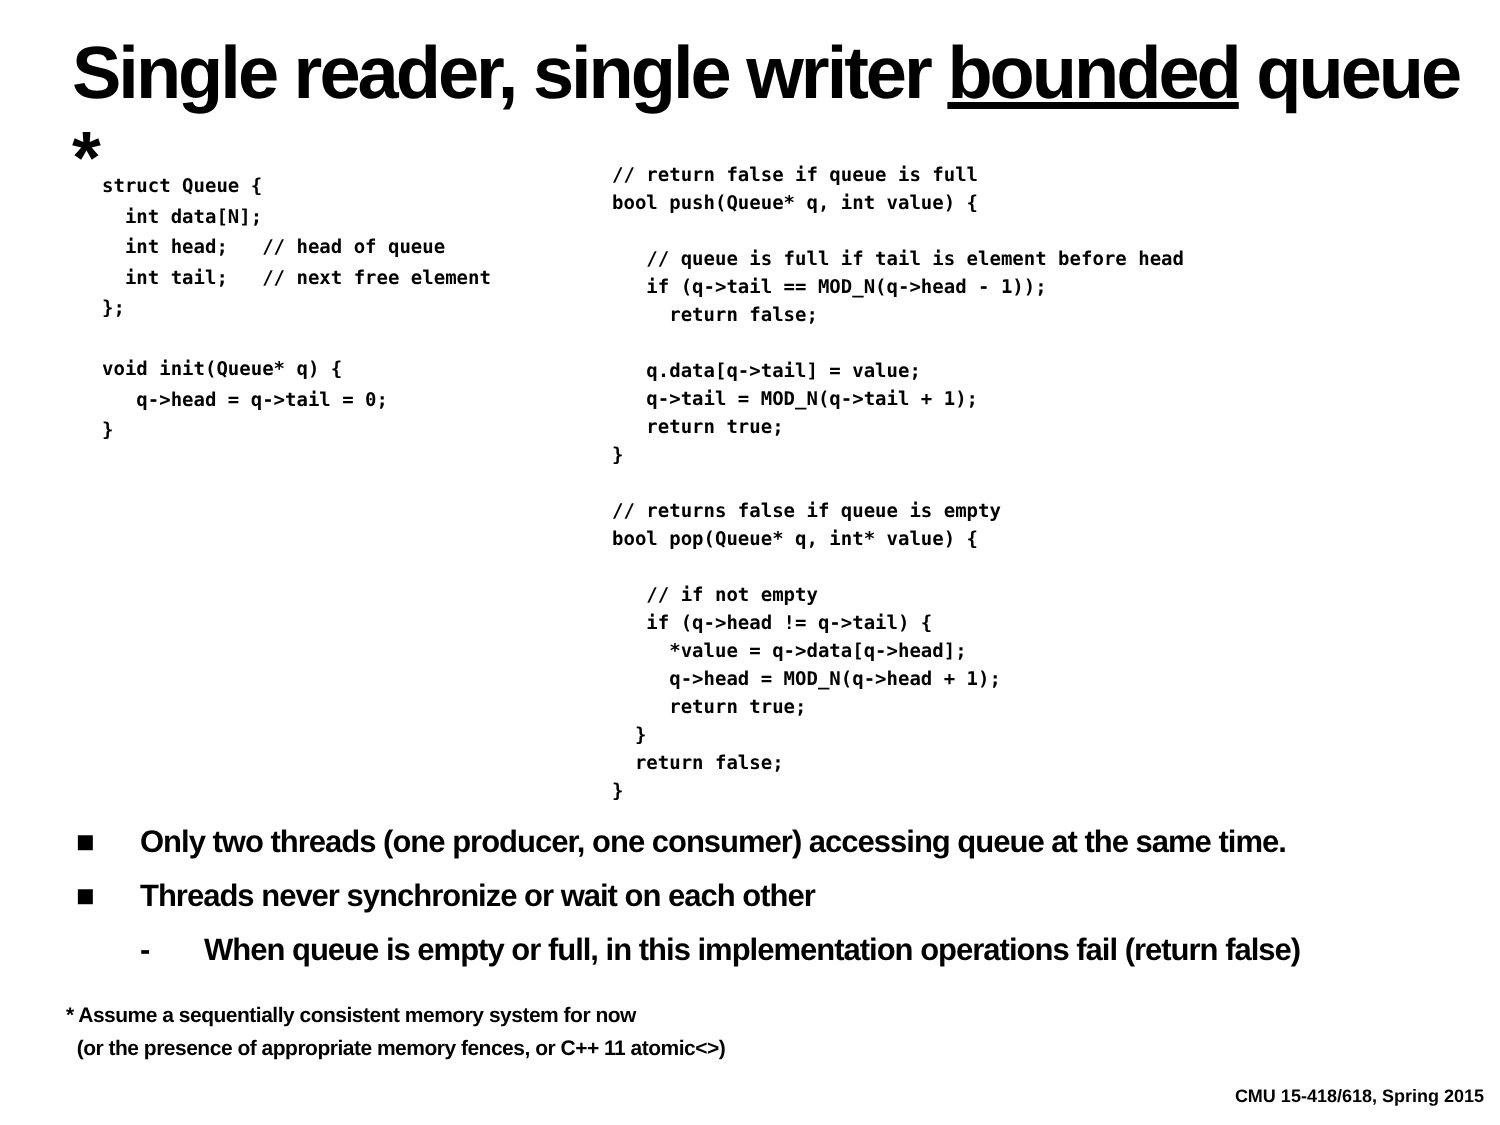Single reader, single writer bounded queue *
struct Queue {
  int data[N];
  int head;   // head of queue
  int tail;   // next free element
};

void init(Queue* q) {
   q->head = q->tail = 0;
}
// return false if queue is full
bool push(Queue* q, int value) {

   // queue is full if tail is element before head
   if (q->tail == MOD_N(q->head - 1));
     return false;

   q.data[q->tail] = value;
   q->tail = MOD_N(q->tail + 1);
   return true;
}

// returns false if queue is empty
bool pop(Queue* q, int* value) {

   // if not empty
   if (q->head != q->tail) {
     *value = q->data[q->head];
     q->head = MOD_N(q->head + 1);
     return true;
  }
  return false;
}
■ Only two threads (one producer, one consumer) accessing queue at the same time.
■ Threads never synchronize or wait on each other
- When queue is empty or full, in this implementation operations fail (return false)
* Assume a sequentially consistent memory system for now
(or the presence of appropriate memory fences, or C++ 11 atomic<>)
CMU 15-418/618, Spring 2015